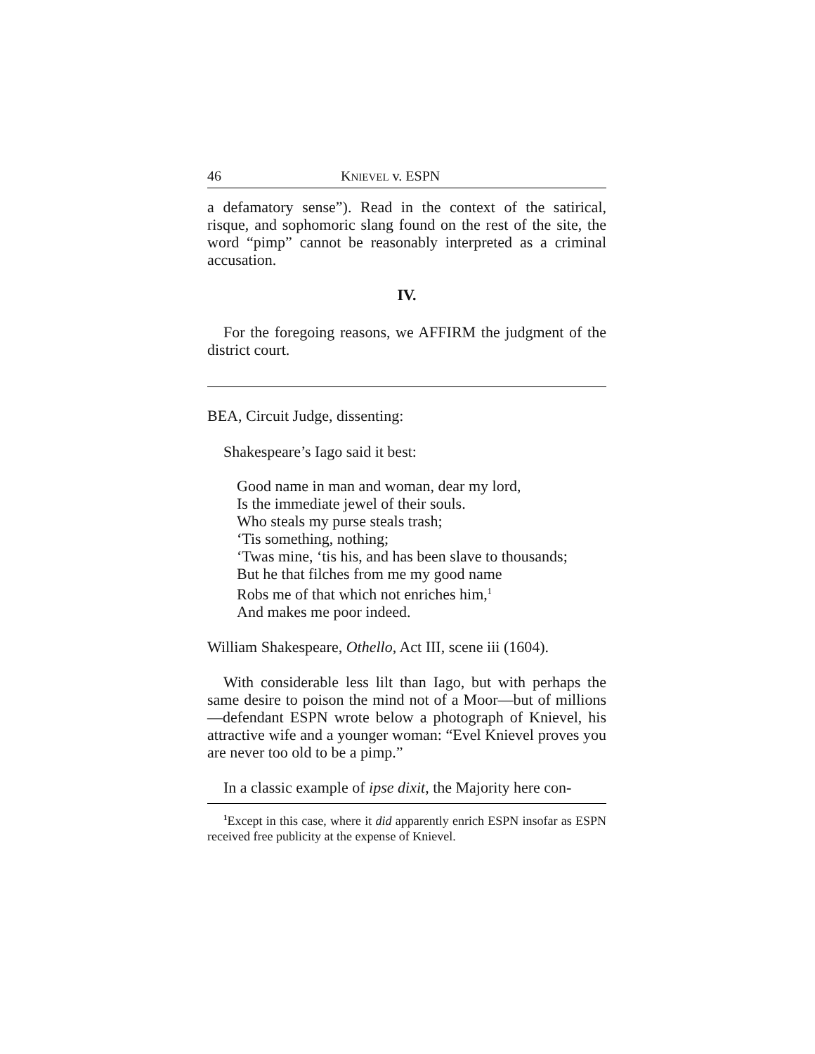46 KNIEVEL v. ESPN
a defamatory sense”). Read in the context of the satirical, risque, and sophomoric slang found on the rest of the site, the word “pimp” cannot be reasonably interpreted as a criminal accusation.
IV.
For the foregoing reasons, we AFFIRM the judgment of the district court.
BEA, Circuit Judge, dissenting:
Shakespeare’s Iago said it best:
Good name in man and woman, dear my lord,
Is the immediate jewel of their souls.
Who steals my purse steals trash;
‘Tis something, nothing;
‘Twas mine, ‘tis his, and has been slave to thousands;
But he that filches from me my good name
Robs me of that which not enriches him,<sup>1</sup>
And makes me poor indeed.
William Shakespeare, Othello, Act III, scene iii (1604).
With considerable less lilt than Iago, but with perhaps the same desire to poison the mind not of a Moor—but of millions—defendant ESPN wrote below a photograph of Knievel, his attractive wife and a younger woman: “Evel Knievel proves you are never too old to be a pimp.”
In a classic example of ipse dixit, the Majority here con-
<sup>1</sup> Except in this case, where it did apparently enrich ESPN insofar as ESPN received free publicity at the expense of Knievel.